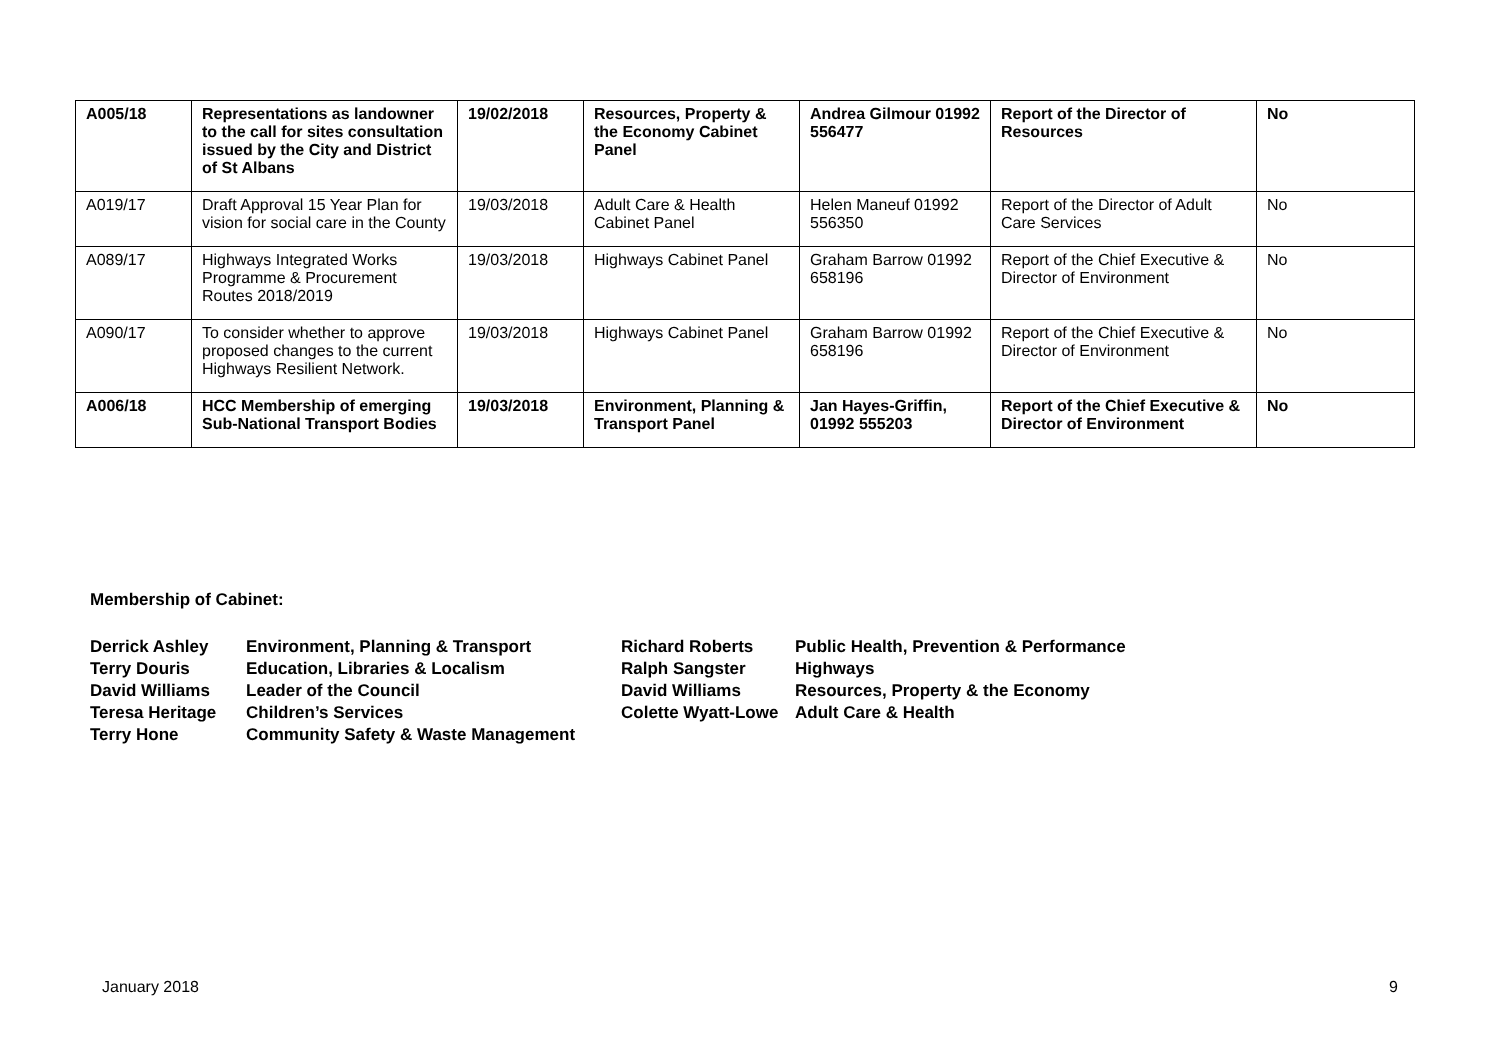| A005/18 | Representations as landowner to the call for sites consultation issued by the City and District of St Albans | 19/02/2018 | Resources, Property & the Economy Cabinet Panel | Andrea Gilmour 01992 556477 | Report of the Director of Resources | No |
| A019/17 | Draft Approval 15 Year Plan for vision for social care in the County | 19/03/2018 | Adult Care & Health Cabinet Panel | Helen Maneuf 01992 556350 | Report of the Director of Adult Care Services | No |
| A089/17 | Highways Integrated Works Programme & Procurement Routes 2018/2019 | 19/03/2018 | Highways Cabinet Panel | Graham Barrow 01992 658196 | Report of the Chief Executive & Director of Environment | No |
| A090/17 | To consider whether to approve proposed changes to the current Highways Resilient Network. | 19/03/2018 | Highways Cabinet Panel | Graham Barrow 01992 658196 | Report of the Chief Executive & Director of Environment | No |
| A006/18 | HCC Membership of emerging Sub-National Transport Bodies | 19/03/2018 | Environment, Planning & Transport Panel | Jan Hayes-Griffin, 01992 555203 | Report of the Chief Executive & Director of Environment | No |
Membership of Cabinet:
| Derrick Ashley | Environment, Planning & Transport | Richard Roberts | Public Health, Prevention & Performance |
| Terry Douris | Education, Libraries & Localism | Ralph Sangster | Highways |
| David Williams | Leader of the Council | David Williams | Resources, Property & the Economy |
| Teresa Heritage | Children’s Services | Colette Wyatt-Lowe | Adult Care & Health |
| Terry Hone | Community Safety & Waste Management | | |
January 2018 9